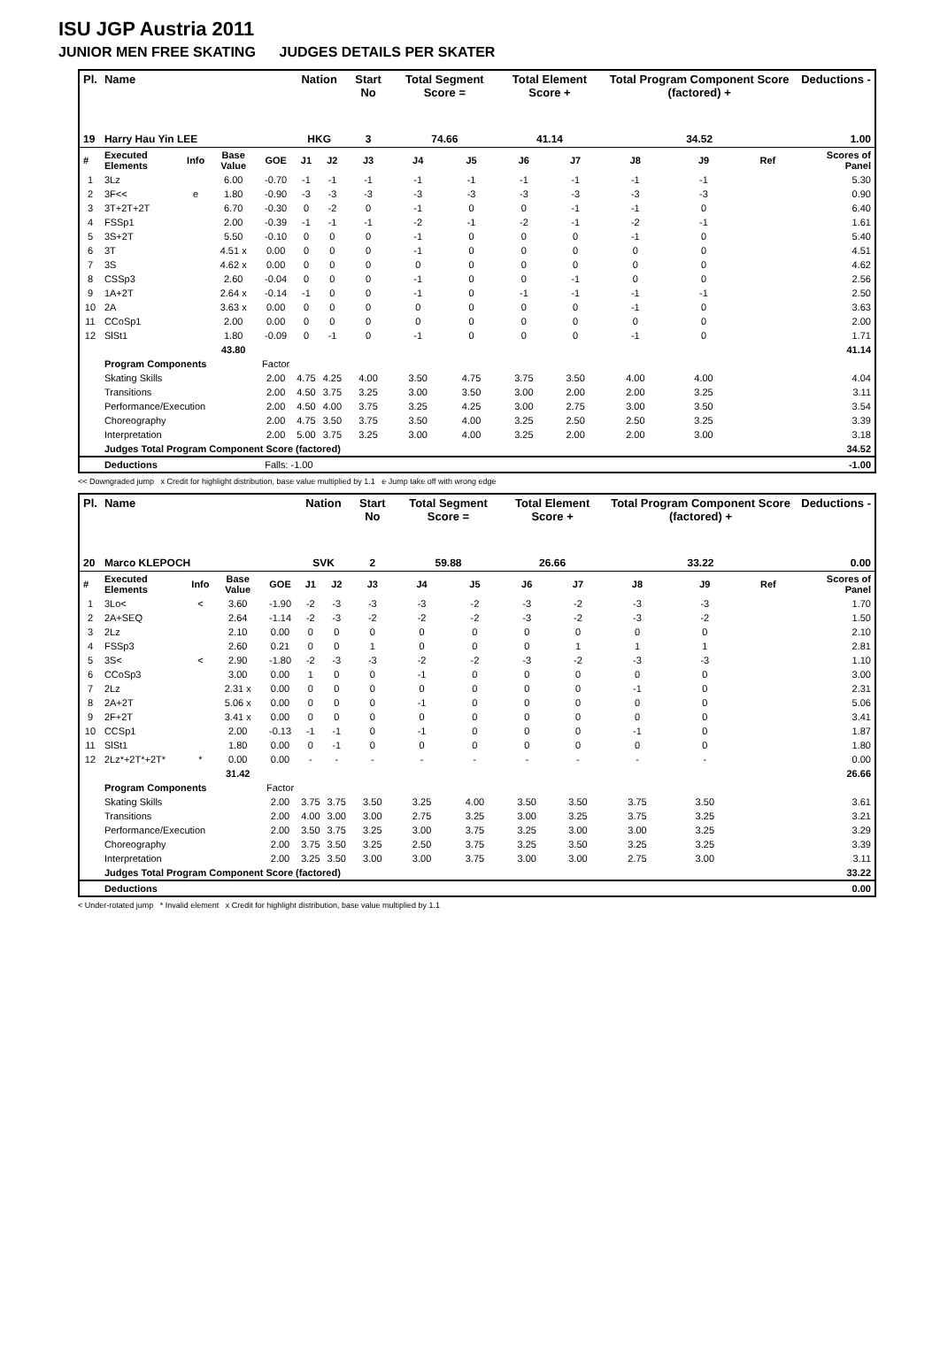ISU JGP Austria 2011
JUNIOR MEN FREE SKATING JUDGES DETAILS PER SKATER
| Pl. | Name | | | | Nation | | Start No | Total Segment Score = | | Total Element Score + | | Total Program Component Score (factored) + | | | Deductions - |
| --- | --- | --- | --- | --- | --- | --- | --- | --- | --- | --- | --- | --- | --- | --- | --- |
| 19 | Harry Hau Yin LEE | | | | HKG | | 3 | 74.66 | | 41.14 | | 34.52 | | | 1.00 |
| # | Executed Elements | Info | Base Value | GOE | J1 | J2 | J3 | J4 | J5 | J6 | J7 | J8 | J9 | Ref | Scores of Panel |
| 1 | 3Lz | | 6.00 | -0.70 | -1 | -1 | -1 | -1 | -1 | -1 | -1 | -1 | -1 | | 5.30 |
| 2 | 3F<< | e | 1.80 | -0.90 | -3 | -3 | -3 | -3 | -3 | -3 | -3 | -3 | -3 | | 0.90 |
| 3 | 3T+2T+2T | | 6.70 | -0.30 | 0 | -2 | 0 | -1 | 0 | 0 | -1 | -1 | 0 | | 6.40 |
| 4 | FSSp1 | | 2.00 | -0.39 | -1 | -1 | -1 | -2 | -1 | -2 | -1 | -2 | -1 | | 1.61 |
| 5 | 3S+2T | | 5.50 | -0.10 | 0 | 0 | 0 | -1 | 0 | 0 | 0 | -1 | 0 | | 5.40 |
| 6 | 3T | | 4.51 x | 0.00 | 0 | 0 | 0 | -1 | 0 | 0 | 0 | 0 | 0 | | 4.51 |
| 7 | 3S | | 4.62 x | 0.00 | 0 | 0 | 0 | 0 | 0 | 0 | 0 | 0 | 0 | | 4.62 |
| 8 | CSSp3 | | 2.60 | -0.04 | 0 | 0 | 0 | -1 | 0 | 0 | -1 | 0 | 0 | | 2.56 |
| 9 | 1A+2T | | 2.64 x | -0.14 | -1 | 0 | 0 | -1 | 0 | -1 | -1 | -1 | -1 | | 2.50 |
| 10 | 2A | | 3.63 x | 0.00 | 0 | 0 | 0 | 0 | 0 | 0 | 0 | -1 | 0 | | 3.63 |
| 11 | CCoSp1 | | 2.00 | 0.00 | 0 | 0 | 0 | 0 | 0 | 0 | 0 | 0 | 0 | | 2.00 |
| 12 | SlSt1 | | 1.80 | -0.09 | 0 | -1 | 0 | -1 | 0 | 0 | 0 | -1 | 0 | | 1.71 |
| | | | 43.80 | | | | | | | | | | | | 41.14 |
| | Program Components | | | Factor | | | | | | | | | | | |
| | Skating Skills | | | 2.00 | 4.75 | 4.25 | 4.00 | 3.50 | 4.75 | 3.75 | 3.50 | 4.00 | 4.00 | | 4.04 |
| | Transitions | | | 2.00 | 4.50 | 3.75 | 3.25 | 3.00 | 3.50 | 3.00 | 2.00 | 2.00 | 3.25 | | 3.11 |
| | Performance/Execution | | | 2.00 | 4.50 | 4.00 | 3.75 | 3.25 | 4.25 | 3.00 | 2.75 | 3.00 | 3.50 | | 3.54 |
| | Choreography | | | 2.00 | 4.75 | 3.50 | 3.75 | 3.50 | 4.00 | 3.25 | 2.50 | 2.50 | 3.25 | | 3.39 |
| | Interpretation | | | 2.00 | 5.00 | 3.75 | 3.25 | 3.00 | 4.00 | 3.25 | 2.00 | 2.00 | 3.00 | | 3.18 |
| | Judges Total Program Component Score (factored) | | | | | | | | | | | | | | 34.52 |
| | Deductions | | | Falls: -1.00 | | | | | | | | | | | -1.00 |
<< Downgraded jump x Credit for highlight distribution, base value multiplied by 1.1 e Jump take off with wrong edge
| Pl. | Name | | | | Nation | | Start No | Total Segment Score = | | Total Element Score + | | Total Program Component Score (factored) + | | | Deductions - |
| --- | --- | --- | --- | --- | --- | --- | --- | --- | --- | --- | --- | --- | --- | --- | --- |
| 20 | Marco KLEPOCH | | | | SVK | | 2 | 59.88 | | 26.66 | | 33.22 | | | 0.00 |
| # | Executed Elements | Info | Base Value | GOE | J1 | J2 | J3 | J4 | J5 | J6 | J7 | J8 | J9 | Ref | Scores of Panel |
| 1 | 3Lo< | < | 3.60 | -1.90 | -2 | -3 | -3 | -3 | -2 | -3 | -2 | -3 | -3 | | 1.70 |
| 2 | 2A+SEQ | | 2.64 | -1.14 | -2 | -3 | -2 | -2 | -2 | -3 | -2 | -3 | -2 | | 1.50 |
| 3 | 2Lz | | 2.10 | 0.00 | 0 | 0 | 0 | 0 | 0 | 0 | 0 | 0 | 0 | | 2.10 |
| 4 | FSSp3 | | 2.60 | 0.21 | 0 | 0 | 1 | 0 | 0 | 0 | 1 | 1 | 1 | | 2.81 |
| 5 | 3S< | < | 2.90 | -1.80 | -2 | -3 | -3 | -2 | -2 | -3 | -2 | -3 | -3 | | 1.10 |
| 6 | CCoSp3 | | 3.00 | 0.00 | 1 | 0 | 0 | -1 | 0 | 0 | 0 | 0 | 0 | | 3.00 |
| 7 | 2Lz | | 2.31 x | 0.00 | 0 | 0 | 0 | 0 | 0 | 0 | 0 | -1 | 0 | | 2.31 |
| 8 | 2A+2T | | 5.06 x | 0.00 | 0 | 0 | 0 | -1 | 0 | 0 | 0 | 0 | 0 | | 5.06 |
| 9 | 2F+2T | | 3.41 x | 0.00 | 0 | 0 | 0 | 0 | 0 | 0 | 0 | 0 | 0 | | 3.41 |
| 10 | CCSp1 | | 2.00 | -0.13 | -1 | -1 | 0 | -1 | 0 | 0 | 0 | -1 | 0 | | 1.87 |
| 11 | SlSt1 | | 1.80 | 0.00 | 0 | -1 | 0 | 0 | 0 | 0 | 0 | 0 | 0 | | 1.80 |
| 12 | 2Lz*+2T*+2T* | * | 0.00 | 0.00 | - | - | - | - | - | - | - | - | - | | 0.00 |
| | | | 31.42 | | | | | | | | | | | | 26.66 |
| | Program Components | | | Factor | | | | | | | | | | | |
| | Skating Skills | | | 2.00 | 3.75 | 3.75 | 3.50 | 3.25 | 4.00 | 3.50 | 3.50 | 3.75 | 3.50 | | 3.61 |
| | Transitions | | | 2.00 | 4.00 | 3.00 | 3.00 | 2.75 | 3.25 | 3.00 | 3.25 | 3.75 | 3.25 | | 3.21 |
| | Performance/Execution | | | 2.00 | 3.50 | 3.75 | 3.25 | 3.00 | 3.75 | 3.25 | 3.00 | 3.00 | 3.25 | | 3.29 |
| | Choreography | | | 2.00 | 3.75 | 3.50 | 3.25 | 2.50 | 3.75 | 3.25 | 3.50 | 3.25 | 3.25 | | 3.39 |
| | Interpretation | | | 2.00 | 3.25 | 3.50 | 3.00 | 3.00 | 3.75 | 3.00 | 3.00 | 2.75 | 3.00 | | 3.11 |
| | Judges Total Program Component Score (factored) | | | | | | | | | | | | | | 33.22 |
| | Deductions | | | | | | | | | | | | | | 0.00 |
< Under-rotated jump * Invalid element x Credit for highlight distribution, base value multiplied by 1.1